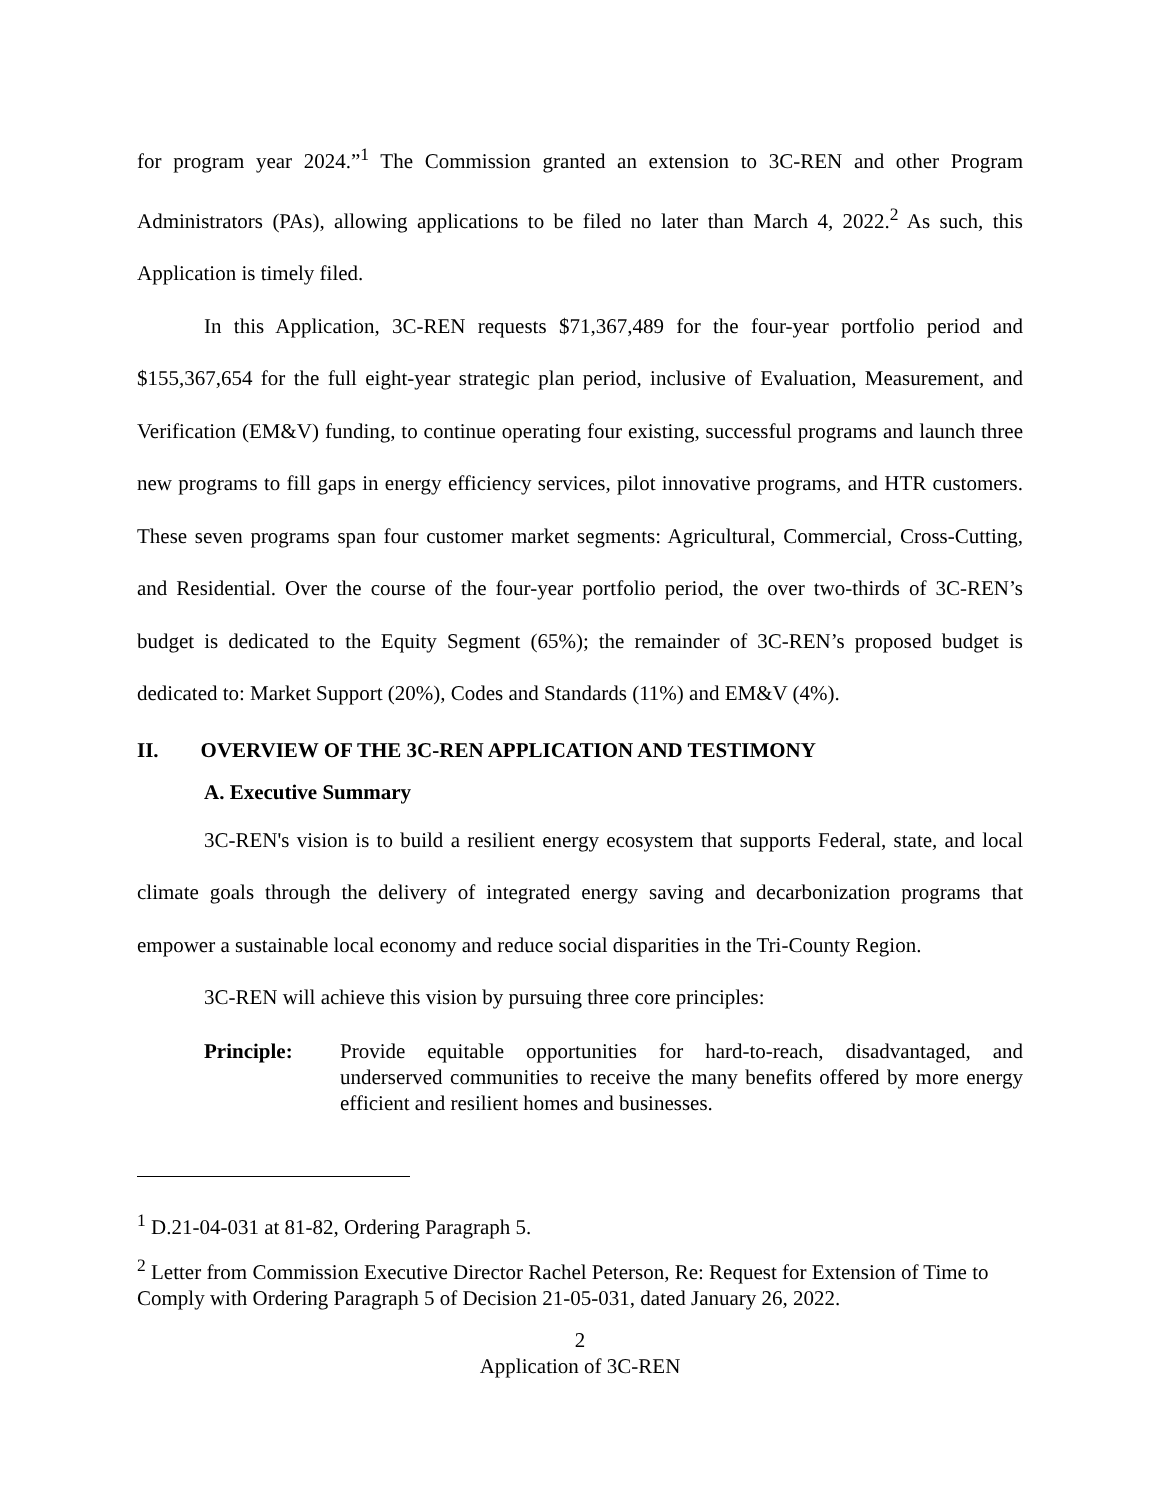for program year 2024.”<sup>1</sup> The Commission granted an extension to 3C-REN and other Program Administrators (PAs), allowing applications to be filed no later than March 4, 2022.<sup>2</sup> As such, this Application is timely filed.
In this Application, 3C-REN requests $71,367,489 for the four-year portfolio period and $155,367,654 for the full eight-year strategic plan period, inclusive of Evaluation, Measurement, and Verification (EM&V) funding, to continue operating four existing, successful programs and launch three new programs to fill gaps in energy efficiency services, pilot innovative programs, and HTR customers. These seven programs span four customer market segments: Agricultural, Commercial, Cross-Cutting, and Residential. Over the course of the four-year portfolio period, the over two-thirds of 3C-REN’s budget is dedicated to the Equity Segment (65%); the remainder of 3C-REN’s proposed budget is dedicated to: Market Support (20%), Codes and Standards (11%) and EM&V (4%).
II. OVERVIEW OF THE 3C-REN APPLICATION AND TESTIMONY
A. Executive Summary
3C-REN's vision is to build a resilient energy ecosystem that supports Federal, state, and local climate goals through the delivery of integrated energy saving and decarbonization programs that empower a sustainable local economy and reduce social disparities in the Tri-County Region.
3C-REN will achieve this vision by pursuing three core principles:
Principle: Provide equitable opportunities for hard-to-reach, disadvantaged, and underserved communities to receive the many benefits offered by more energy efficient and resilient homes and businesses.
<sup>1</sup> D.21-04-031 at 81-82, Ordering Paragraph 5.
<sup>2</sup> Letter from Commission Executive Director Rachel Peterson, Re: Request for Extension of Time to Comply with Ordering Paragraph 5 of Decision 21-05-031, dated January 26, 2022.
2
Application of 3C-REN